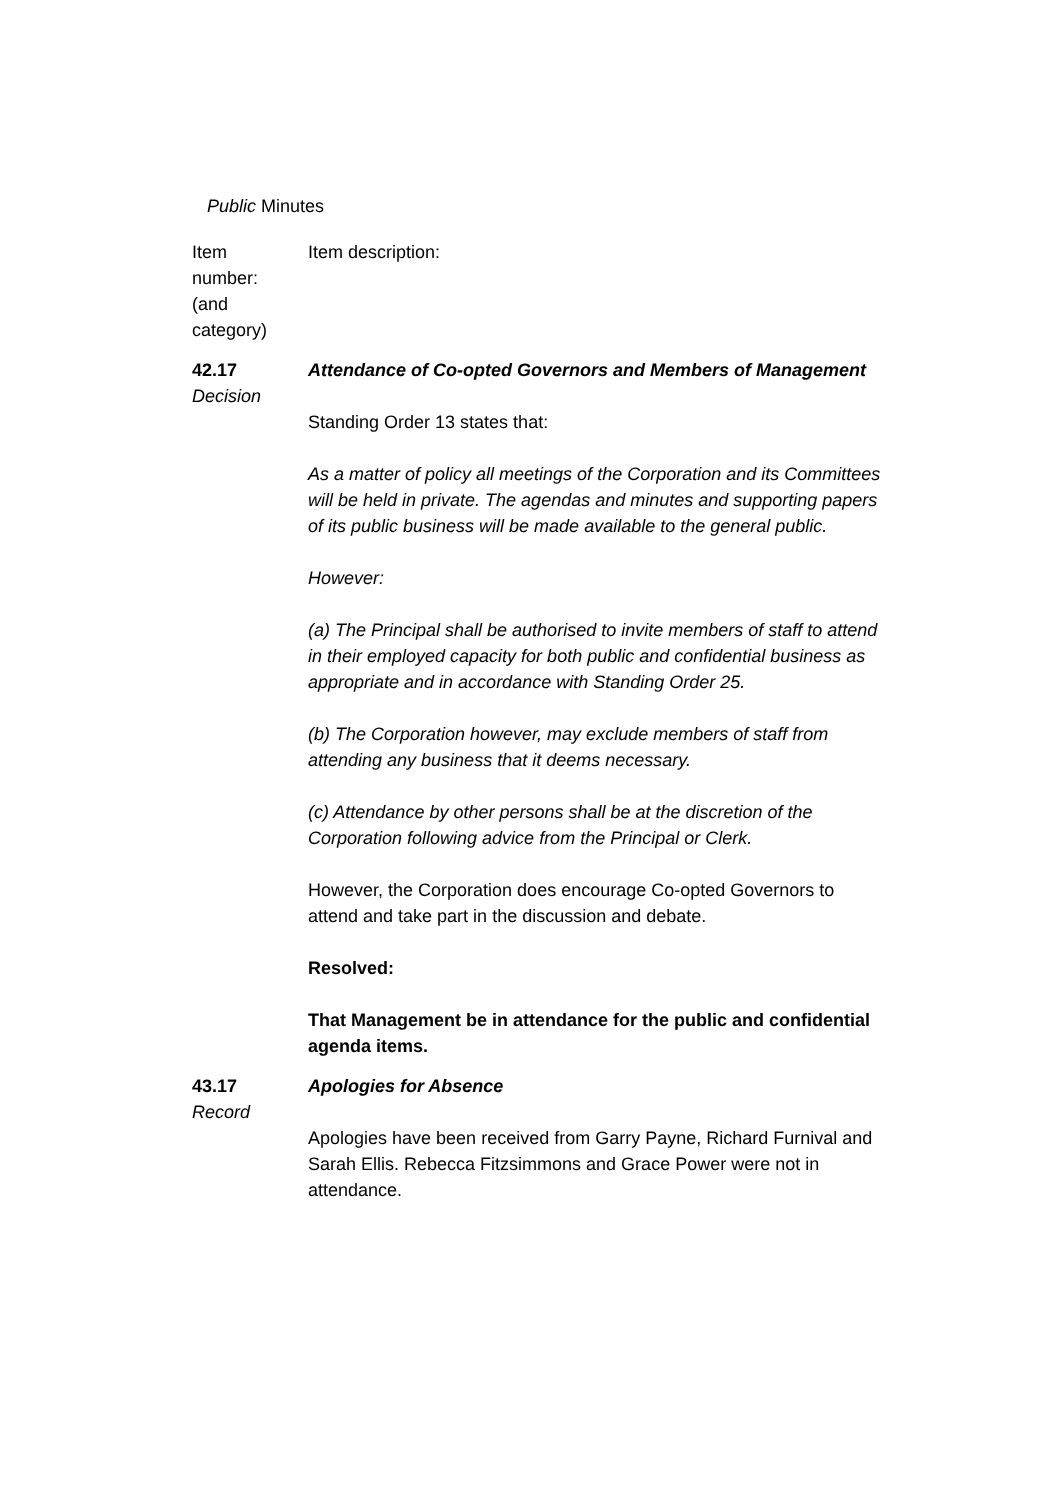Public Minutes
Item
number:
(and
category)
Item description:
42.17
Decision
Attendance of Co-opted Governors and Members of Management
Standing Order 13 states that:
As a matter of policy all meetings of the Corporation and its Committees will be held in private. The agendas and minutes and supporting papers of its public business will be made available to the general public.
However:
(a) The Principal shall be authorised to invite members of staff to attend in their employed capacity for both public and confidential business as appropriate and in accordance with Standing Order 25.
(b) The Corporation however, may exclude members of staff from attending any business that it deems necessary.
(c) Attendance by other persons shall be at the discretion of the Corporation following advice from the Principal or Clerk.
However, the Corporation does encourage Co-opted Governors to attend and take part in the discussion and debate.
Resolved:
That Management be in attendance for the public and confidential agenda items.
43.17
Record
Apologies for Absence
Apologies have been received from Garry Payne, Richard Furnival and Sarah Ellis. Rebecca Fitzsimmons and Grace Power were not in attendance.